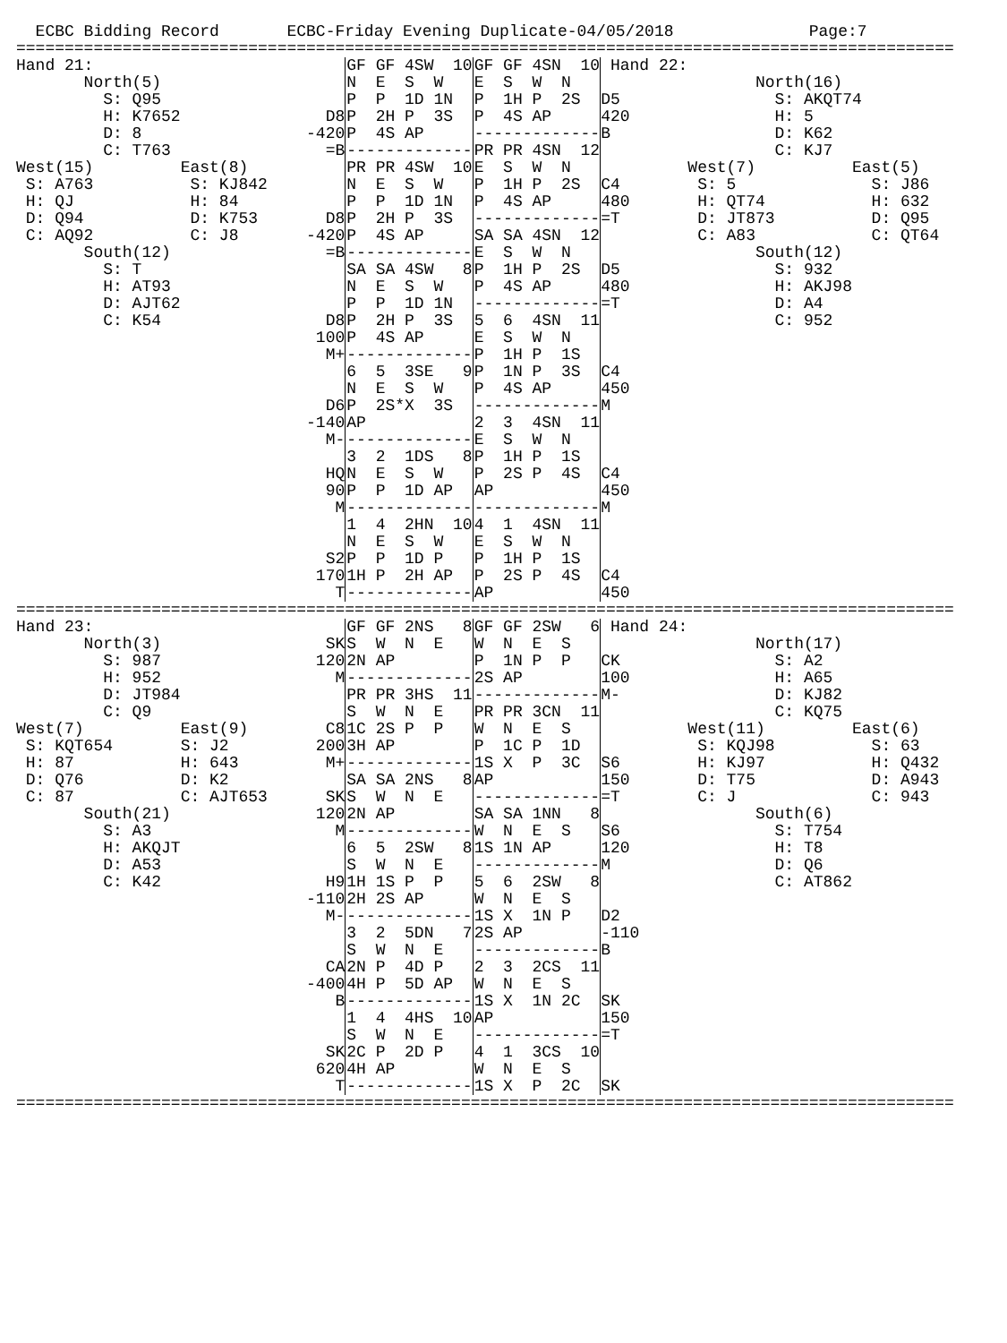ECBC Bidding Record       ECBC-Friday Evening Duplicate-04/05/2018              Page:7
| ================================================================================================= | | | | | |
| Hand 21: | | GF GF 4SW 10 | GF GF 4SN 10 | Hand 22: | |
| North(5) | | N E S W | E S W N | | North(16) |
| S: Q95 | | P P 1D 1N | P 1H P 2S | D5 | S: AKQT74 |
| H: K7652 | D8 | P 2H P 3S | P 4S AP | 420 | H: 5 |
| D: 8 | -420 | P 4S AP | ------------- | B | D: K62 |
| C: T763 | =B | ------------- | PR PR 4SN 12 | | C: KJ7 |
| West(15) East(8) | | PR PR 4SW 10 | E S W N | | West(7) East(5) |
| S: A763 S: KJ842 | | N E S W | P 1H P 2S | C4 | S: 5 S: J86 |
| H: QJ H: 84 | | P P 1D 1N | P 4S AP | 480 | H: QT74 H: 632 |
| D: Q94 D: K753 | D8 | P 2H P 3S | ------------- | =T | D: JT873 D: Q95 |
| C: AQ92 C: J8 | -420 | P 4S AP | SA SA 4SN 12 | | C: A83 C: QT64 |
| South(12) | =B | ------------- | E S W N | | South(12) |
| S: T | | SA SA 4SW 8 | P 1H P 2S | D5 | S: 932 |
| H: AT93 | | N E S W | P 4S AP | 480 | H: AKJ98 |
| D: AJT62 | | P P 1D 1N | ------------- | =T | D: A4 |
| C: K54 | D8 | P 2H P 3S | 5 6 4SN 11 | | C: 952 |
| | 100 | P 4S AP | E S W N | | |
| | M+ | ------------- | P 1H P 1S | | |
| | | 6 5 3SE 9 | P 1N P 3S | C4 | |
| | | N E S W | P 4S AP | 450 | |
| | D6 | P 2S*X 3S | ------------- | M | |
| | -140 | AP | 2 3 4SN 11 | | |
| | M- | ------------- | E S W N | | |
| | | 3 2 1DS 8 | P 1H P 1S | | |
| | HQ | N E S W | P 2S P 4S | C4 | |
| | 90 | P P 1D AP | AP | 450 | |
| | M | ------------- | ------------- | M | |
| | | 1 4 2HN 10 | 4 1 4SN 11 | | |
| | | N E S W | E S W N | | |
| | S2 | P P 1D P | P 1H P 1S | | |
| | 170 | 1H P 2H AP | P 2S P 4S | C4 | |
| | T | ------------- | AP | 450 | |
| ================================================================================================= | | | | | |
| Hand 23: | | GF GF 2NS 8 | GF GF 2SW 6 | Hand 24: | |
| North(3) | SK | S W N E | W N E S | | North(17) |
| S: 987 | 120 | 2N AP | P 1N P P | CK | S: A2 |
| H: 952 | M | ------------- | 2S AP | 100 | H: A65 |
| D: JT984 | | PR PR 3HS 11 | ------------- | M- | D: KJ82 |
| C: Q9 | | S W N E | PR PR 3CN 11 | | C: KQ75 |
| West(7) East(9) | C8 | 1C 2S P P | W N E S | | West(11) East(6) |
| S: KQT654 S: J2 | 200 | 3H AP | P 1C P 1D | | S: KQJ98 S: 63 |
| H: 87 H: 643 | M+ | ------------- | 1S X P 3C | S6 | H: KJ97 H: Q432 |
| D: Q76 D: K2 | | SA SA 2NS 8 | AP | 150 | D: T75 D: A943 |
| C: 87 C: AJT653 | SK | S W N E | ------------- | =T | C: J C: 943 |
| South(21) | 120 | 2N AP | SA SA 1NN 8 | | South(6) |
| S: A3 | M | ------------- | W N E S | S6 | S: T754 |
| H: AKQJT | | 6 5 2SW 8 | 1S 1N AP | 120 | H: T8 |
| D: A53 | | S W N E | ------------- | M | D: Q6 |
| C: K42 | H9 | 1H 1S P P | 5 6 2SW 8 | | C: AT862 |
| | -110 | 2H 2S AP | W N E S | | |
| | M- | ------------- | 1S X 1N P | D2 | |
| | | 3 2 5DN 7 | 2S AP | -110 | |
| | | S W N E | ------------- | B | |
| | CA | 2N P 4D P | 2 3 2CS 11 | | |
| | -400 | 4H P 5D AP | W N E S | | |
| | B | ------------- | 1S X 1N 2C | SK | |
| | | 1 4 4HS 10 | AP | 150 | |
| | | S W N E | ------------- | =T | |
| | SK | 2C P 2D P | 4 1 3CS 10 | | |
| | 620 | 4H AP | W N E S | | |
| | T | ------------- | 1S X P 2C | SK | |
| ================================================================================================= | | | | | |